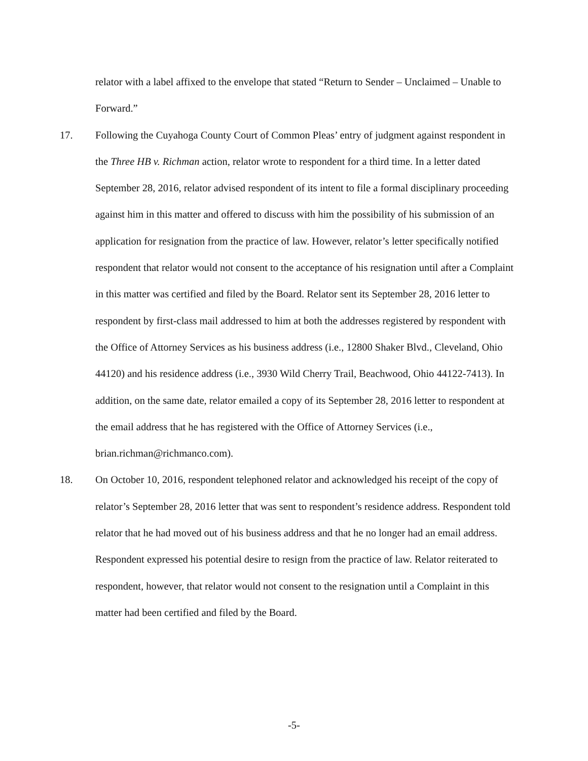relator with a label affixed to the envelope that stated “Return to Sender – Unclaimed – Unable to Forward.”
17. Following the Cuyahoga County Court of Common Pleas’ entry of judgment against respondent in the Three HB v. Richman action, relator wrote to respondent for a third time. In a letter dated September 28, 2016, relator advised respondent of its intent to file a formal disciplinary proceeding against him in this matter and offered to discuss with him the possibility of his submission of an application for resignation from the practice of law. However, relator’s letter specifically notified respondent that relator would not consent to the acceptance of his resignation until after a Complaint in this matter was certified and filed by the Board. Relator sent its September 28, 2016 letter to respondent by first-class mail addressed to him at both the addresses registered by respondent with the Office of Attorney Services as his business address (i.e., 12800 Shaker Blvd., Cleveland, Ohio 44120) and his residence address (i.e., 3930 Wild Cherry Trail, Beachwood, Ohio 44122-7413). In addition, on the same date, relator emailed a copy of its September 28, 2016 letter to respondent at the email address that he has registered with the Office of Attorney Services (i.e., brian.richman@richmanco.com).
18. On October 10, 2016, respondent telephoned relator and acknowledged his receipt of the copy of relator’s September 28, 2016 letter that was sent to respondent’s residence address. Respondent told relator that he had moved out of his business address and that he no longer had an email address. Respondent expressed his potential desire to resign from the practice of law. Relator reiterated to respondent, however, that relator would not consent to the resignation until a Complaint in this matter had been certified and filed by the Board.
-5-